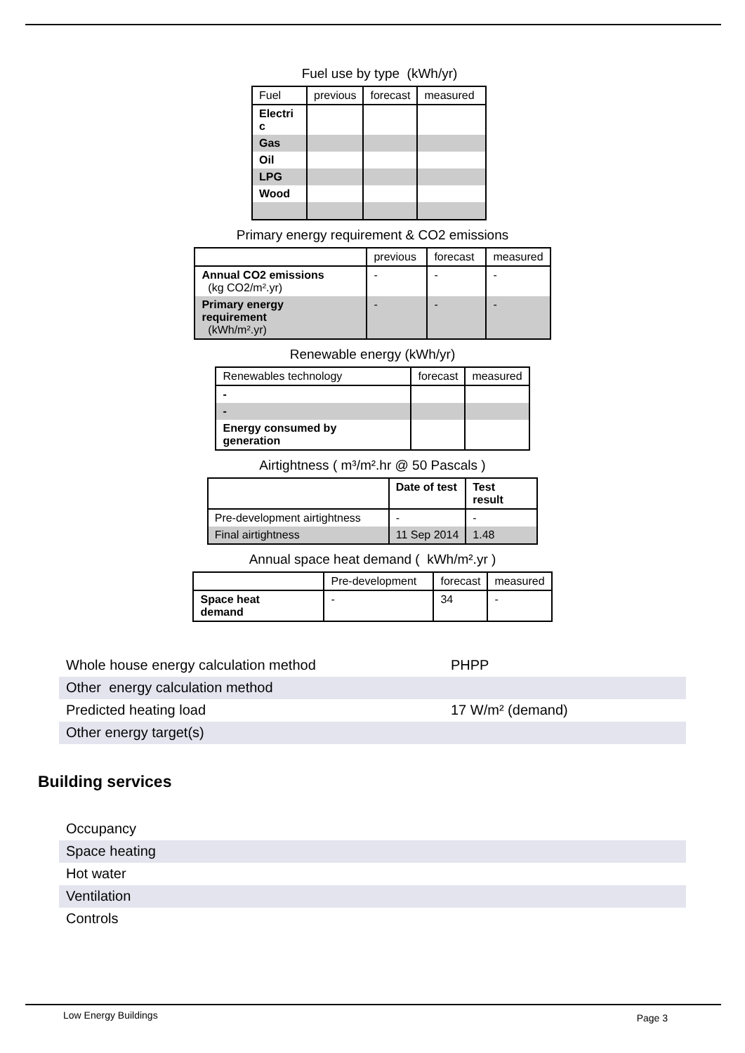Fuel use by type (kWh/yr)
| Fuel | previous | forecast | measured |
| --- | --- | --- | --- |
| Electri c | | | |
| Gas | | | |
| Oil | | | |
| LPG | | | |
| Wood | | | |
Primary energy requirement & CO2 emissions
| | previous | forecast | measured |
| --- | --- | --- | --- |
| Annual CO2 emissions (kg CO2/m².yr) | - | - | - |
| Primary energy requirement (kWh/m².yr) | - | - | - |
Renewable energy (kWh/yr)
| Renewables technology | forecast | measured |
| --- | --- | --- |
| - | | |
| - | | |
| Energy consumed by generation | | |
Airtightness ( m³/m².hr @ 50 Pascals )
| | Date of test | Test result |
| --- | --- | --- |
| Pre-development airtightness | - | - |
| Final airtightness | 11 Sep 2014 | 1.48 |
Annual space heat demand ( kWh/m².yr )
| | Pre-development | forecast | measured |
| --- | --- | --- | --- |
| Space heat demand | - | 34 | - |
Whole house energy calculation method PHPP
Other energy calculation method
Predicted heating load 17 W/m² (demand)
Other energy target(s)
Building services
Occupancy
Space heating
Hot water
Ventilation
Controls
Low Energy Buildings Page 3